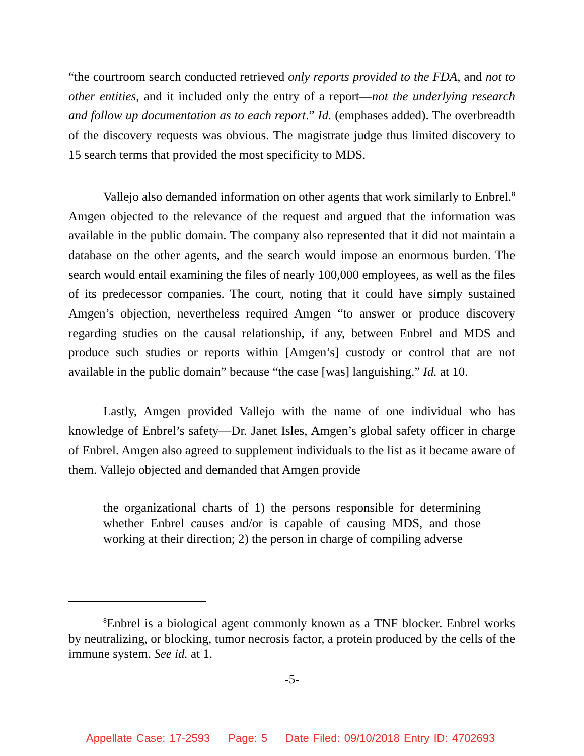“the courtroom search conducted retrieved only reports provided to the FDA, and not to other entities, and it included only the entry of a report—not the underlying research and follow up documentation as to each report.” Id. (emphases added). The overbreadth of the discovery requests was obvious. The magistrate judge thus limited discovery to 15 search terms that provided the most specificity to MDS.
Vallejo also demanded information on other agents that work similarly to Enbrel.<sup>8</sup> Amgen objected to the relevance of the request and argued that the information was available in the public domain. The company also represented that it did not maintain a database on the other agents, and the search would impose an enormous burden. The search would entail examining the files of nearly 100,000 employees, as well as the files of its predecessor companies. The court, noting that it could have simply sustained Amgen’s objection, nevertheless required Amgen “to answer or produce discovery regarding studies on the causal relationship, if any, between Enbrel and MDS and produce such studies or reports within [Amgen’s] custody or control that are not available in the public domain” because “the case [was] languishing.” Id. at 10.
Lastly, Amgen provided Vallejo with the name of one individual who has knowledge of Enbrel’s safety—Dr. Janet Isles, Amgen’s global safety officer in charge of Enbrel. Amgen also agreed to supplement individuals to the list as it became aware of them. Vallejo objected and demanded that Amgen provide
the organizational charts of 1) the persons responsible for determining whether Enbrel causes and/or is capable of causing MDS, and those working at their direction; 2) the person in charge of compiling adverse
<sup>8</sup> Enbrel is a biological agent commonly known as a TNF blocker. Enbrel works by neutralizing, or blocking, tumor necrosis factor, a protein produced by the cells of the immune system. See id. at 1.
-5-
Appellate Case: 17-2593 Page: 5 Date Filed: 09/10/2018 Entry ID: 4702693